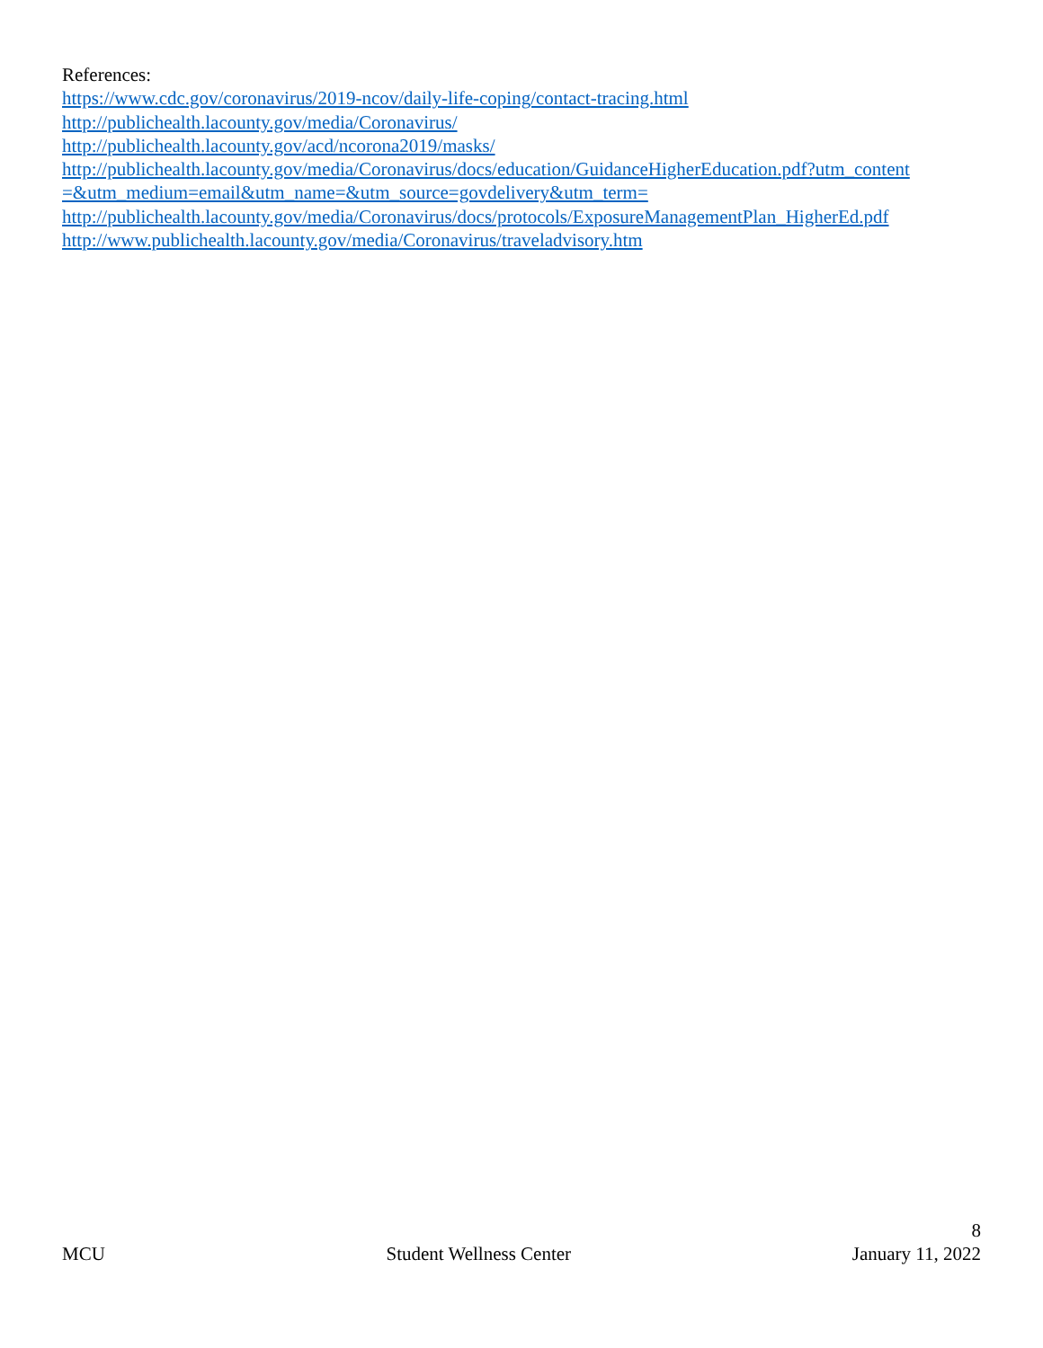References:
https://www.cdc.gov/coronavirus/2019-ncov/daily-life-coping/contact-tracing.html
http://publichealth.lacounty.gov/media/Coronavirus/
http://publichealth.lacounty.gov/acd/ncorona2019/masks/
http://publichealth.lacounty.gov/media/Coronavirus/docs/education/GuidanceHigherEducation.pdf?utm_content
=&utm_medium=email&utm_name=&utm_source=govdelivery&utm_term=
http://publichealth.lacounty.gov/media/Coronavirus/docs/protocols/ExposureManagementPlan_HigherEd.pdf
http://www.publichealth.lacounty.gov/media/Coronavirus/traveladvisory.htm
8
MCU Student Wellness Center January 11, 2022